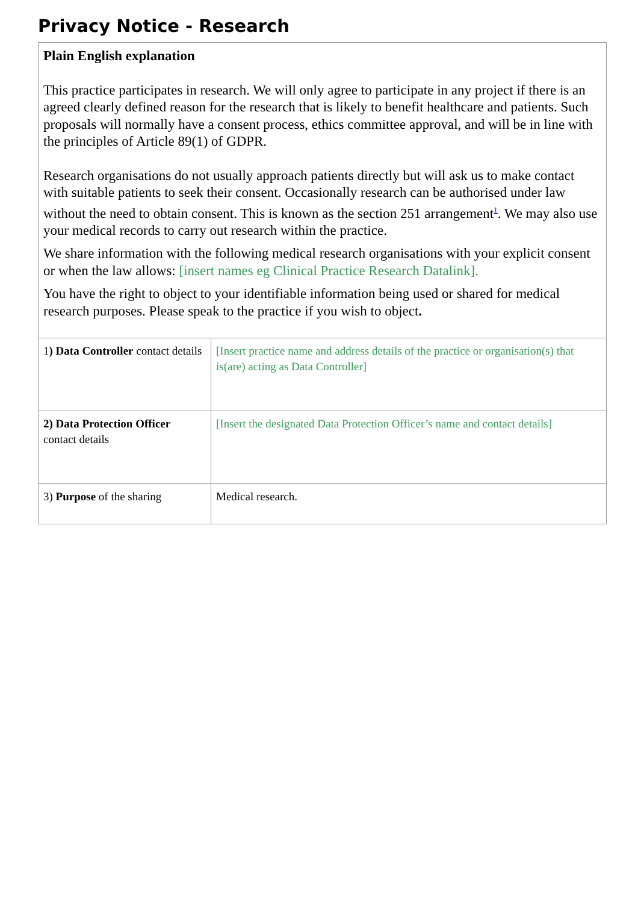Privacy Notice - Research
| Plain English explanation This practice participates in research. We will only agree to participate in any project if there is an agreed clearly defined reason for the research that is likely to benefit healthcare and patients. Such proposals will normally have a consent process, ethics committee approval, and will be in line with the principles of Article 89(1) of GDPR. Research organisations do not usually approach patients directly but will ask us to make contact with suitable patients to seek their consent. Occasionally research can be authorised under law without the need to obtain consent. This is known as the section 251 arrangement<sup>1</sup>. We may also use your medical records to carry out research within the practice. We share information with the following medical research organisations with your explicit consent or when the law allows: [insert names eg Clinical Practice Research Datalink]. You have the right to object to your identifiable information being used or shared for medical research purposes. Please speak to the practice if you wish to object . | |
| 1 ) Data Controller contact details | [Insert practice name and address details of the practice or organisation(s) that is(are) acting as Data Controller] |
| 2) Data Protection Officer contact details | [Insert the designated Data Protection Officer’s name and contact details] |
| 3) Purpose of the sharing | Medical research. |